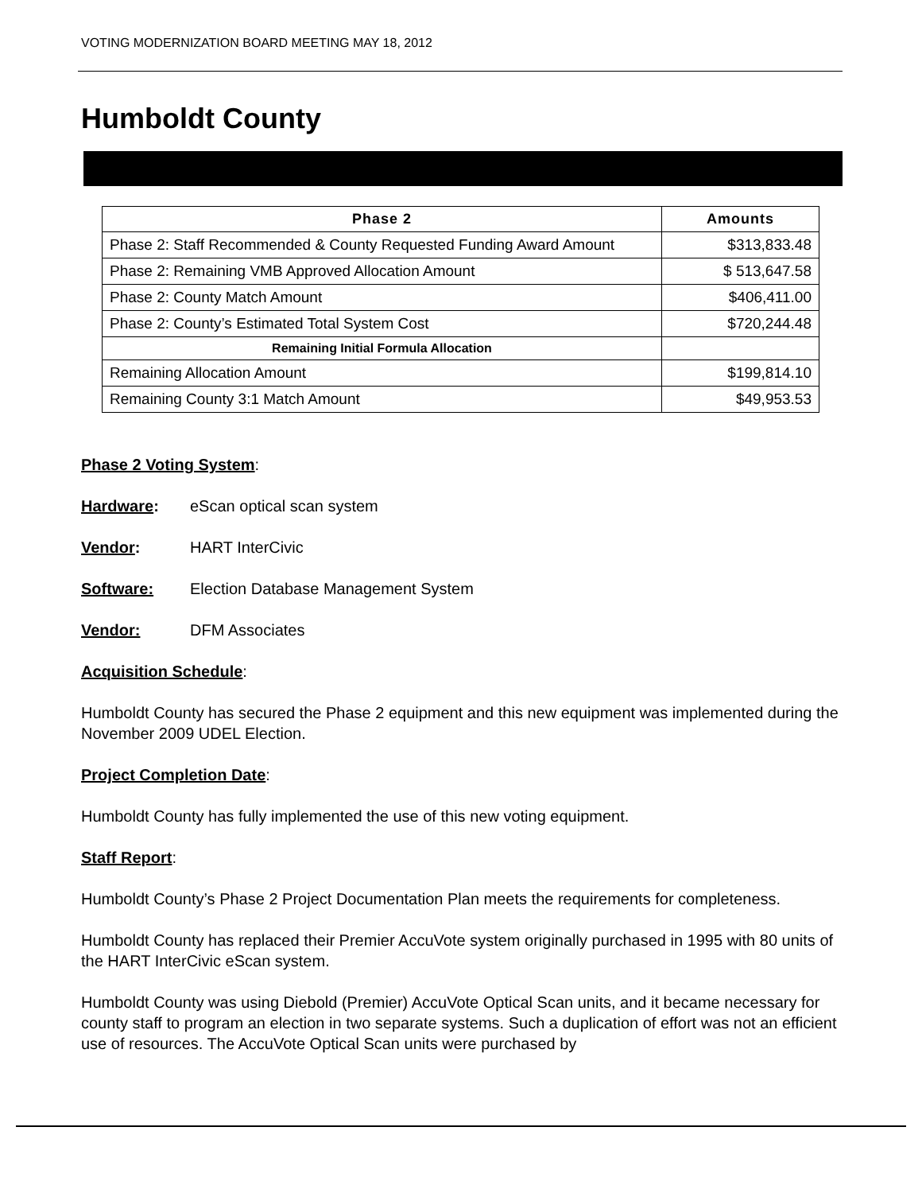VOTING MODERNIZATION BOARD MEETING MAY 18, 2012
Humboldt County
| Phase 2 | Amounts |
| --- | --- |
| Phase 2: Staff Recommended & County Requested Funding Award Amount | $313,833.48 |
| Phase 2: Remaining VMB Approved Allocation Amount | $ 513,647.58 |
| Phase 2: County Match Amount | $406,411.00 |
| Phase 2: County’s Estimated Total System Cost | $720,244.48 |
| Remaining Initial Formula Allocation | |
| Remaining Allocation Amount | $199,814.10 |
| Remaining County 3:1 Match Amount | $49,953.53 |
Phase 2 Voting System:
Hardware: eScan optical scan system
Vendor: HART InterCivic
Software: Election Database Management System
Vendor: DFM Associates
Acquisition Schedule:
Humboldt County has secured the Phase 2 equipment and this new equipment was implemented during the November 2009 UDEL Election.
Project Completion Date:
Humboldt County has fully implemented the use of this new voting equipment.
Staff Report:
Humboldt County’s Phase 2 Project Documentation Plan meets the requirements for completeness.
Humboldt County has replaced their Premier AccuVote system originally purchased in 1995 with 80 units of the HART InterCivic eScan system.
Humboldt County was using Diebold (Premier) AccuVote Optical Scan units, and it became necessary for county staff to program an election in two separate systems. Such a duplication of effort was not an efficient use of resources. The AccuVote Optical Scan units were purchased by